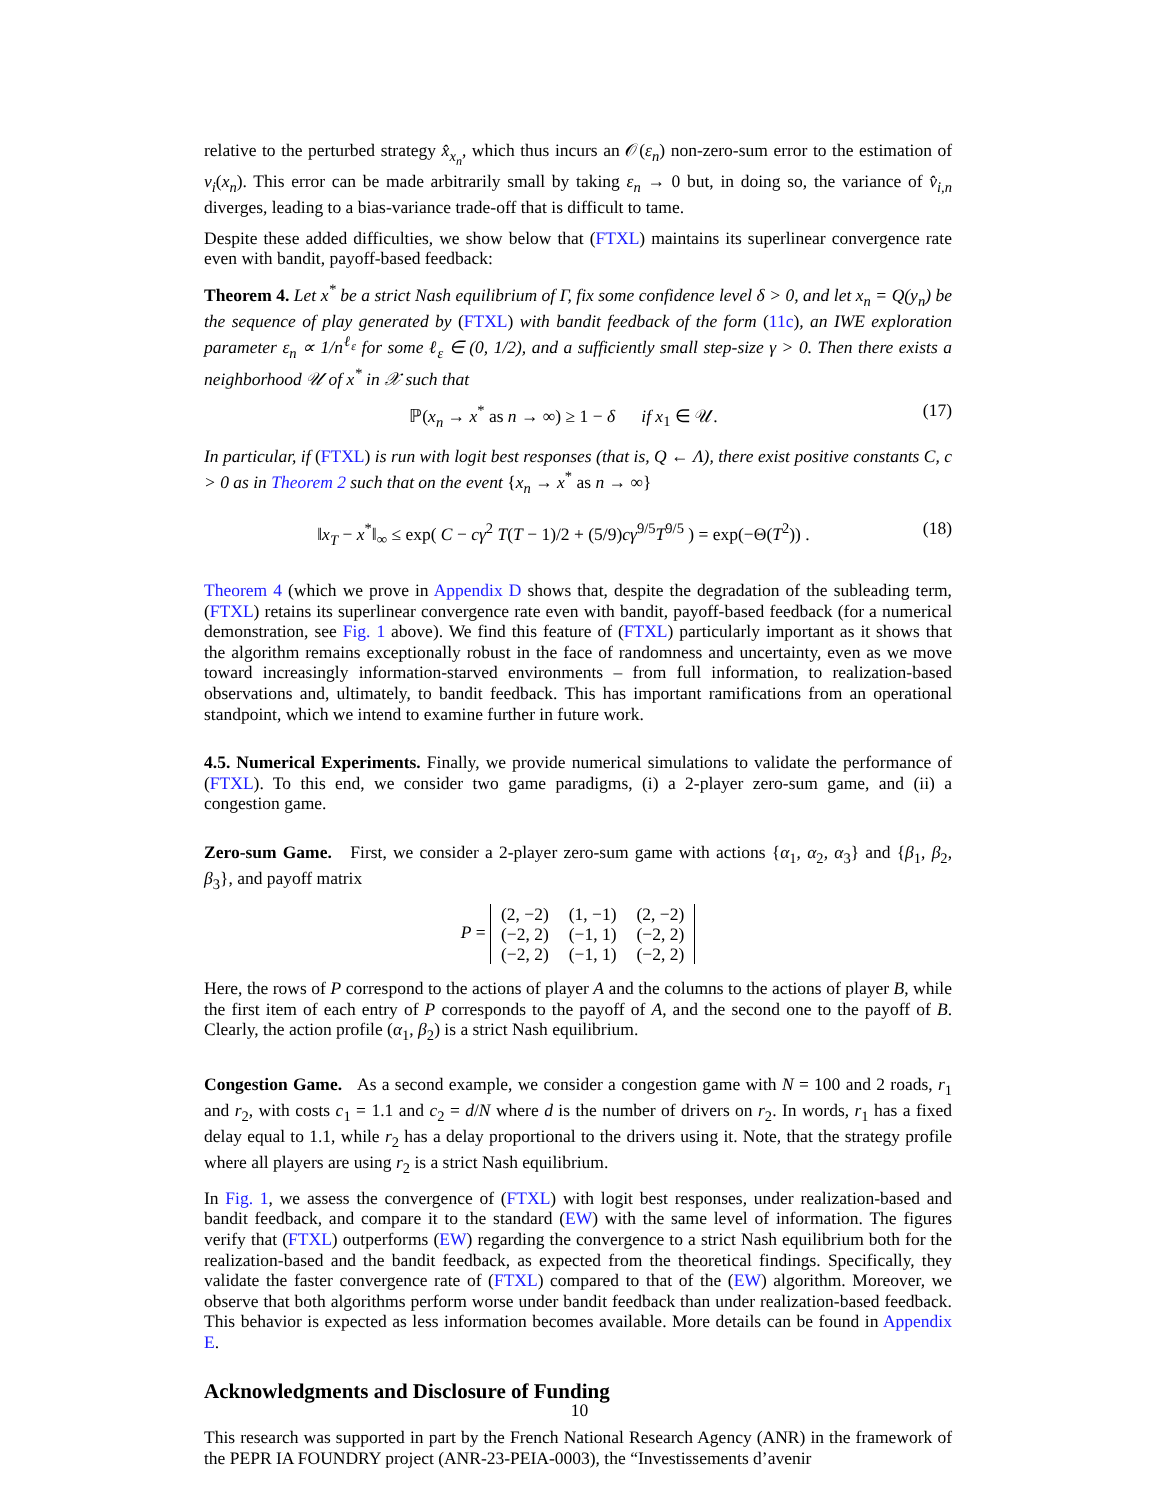relative to the perturbed strategy x̂<sub>x<sub>n</sub></sub>, which thus incurs an 𝒪(ε<sub>n</sub>) non-zero-sum error to the estimation of v<sub>i</sub>(x<sub>n</sub>). This error can be made arbitrarily small by taking ε<sub>n</sub> → 0 but, in doing so, the variance of v̂<sub>i,n</sub> diverges, leading to a bias-variance trade-off that is difficult to tame.
Despite these added difficulties, we show below that (FTXL) maintains its superlinear convergence rate even with bandit, payoff-based feedback:
Theorem 4. Let x<sup>*</sup> be a strict Nash equilibrium of Γ, fix some confidence level δ > 0, and let x<sub>n</sub> = Q(y<sub>n</sub>) be the sequence of play generated by (FTXL) with bandit feedback of the form (11c), an IWE exploration parameter ε<sub>n</sub> ∝ 1/n<sup>ℓ<sub>ε</sub></sup> for some ℓ<sub>ε</sub> ∈ (0, 1/2), and a sufficiently small step-size γ > 0. Then there exists a neighborhood 𝒰 of x<sup>*</sup> in 𝒳 such that
ℙ(x<sub>n</sub> → x<sup>*</sup> as n → ∞) ≥ 1 − δ if x<sub>1</sub> ∈ 𝒰. (17)
In particular, if (FTXL) is run with logit best responses (that is, Q ← Λ), there exist positive constants C, c > 0 as in Theorem 2 such that on the event {x<sub>n</sub> → x<sup>*</sup> as n → ∞}
‖x<sub>T</sub> − x<sup>*</sup>‖<sub>∞</sub> ≤ exp( C − cγ<sup>2</sup> T(T − 1)/2 + (5/9)cγ<sup>9/5</sup>T<sup>9/5</sup> ) = exp(−Θ(T<sup>2</sup>)) . (18)
Theorem 4 (which we prove in Appendix D shows that, despite the degradation of the subleading term, (FTXL) retains its superlinear convergence rate even with bandit, payoff-based feedback (for a numerical demonstration, see Fig. 1 above). We find this feature of (FTXL) particularly important as it shows that the algorithm remains exceptionally robust in the face of randomness and uncertainty, even as we move toward increasingly information-starved environments – from full information, to realization-based observations and, ultimately, to bandit feedback. This has important ramifications from an operational standpoint, which we intend to examine further in future work.
4.5. Numerical Experiments. Finally, we provide numerical simulations to validate the performance of (FTXL). To this end, we consider two game paradigms, (i) a 2-player zero-sum game, and (ii) a congestion game.
Zero-sum Game. First, we consider a 2-player zero-sum game with actions {α<sub>1</sub>, α<sub>2</sub>, α<sub>3</sub>} and {β<sub>1</sub>, β<sub>2</sub>, β<sub>3</sub>}, and payoff matrix
P =
| (2, −2) | (1, −1) | (2, −2) |
| (−2, 2) | (−1, 1) | (−2, 2) |
| (−2, 2) | (−1, 1) | (−2, 2) |
Here, the rows of P correspond to the actions of player A and the columns to the actions of player B, while the first item of each entry of P corresponds to the payoff of A, and the second one to the payoff of B. Clearly, the action profile (α<sub>1</sub>, β<sub>2</sub>) is a strict Nash equilibrium.
Congestion Game. As a second example, we consider a congestion game with N = 100 and 2 roads, r<sub>1</sub> and r<sub>2</sub>, with costs c<sub>1</sub> = 1.1 and c<sub>2</sub> = d/N where d is the number of drivers on r<sub>2</sub>. In words, r<sub>1</sub> has a fixed delay equal to 1.1, while r<sub>2</sub> has a delay proportional to the drivers using it. Note, that the strategy profile where all players are using r<sub>2</sub> is a strict Nash equilibrium.
In Fig. 1, we assess the convergence of (FTXL) with logit best responses, under realization-based and bandit feedback, and compare it to the standard (EW) with the same level of information. The figures verify that (FTXL) outperforms (EW) regarding the convergence to a strict Nash equilibrium both for the realization-based and the bandit feedback, as expected from the theoretical findings. Specifically, they validate the faster convergence rate of (FTXL) compared to that of the (EW) algorithm. Moreover, we observe that both algorithms perform worse under bandit feedback than under realization-based feedback. This behavior is expected as less information becomes available. More details can be found in Appendix E.
Acknowledgments and Disclosure of Funding
This research was supported in part by the French National Research Agency (ANR) in the framework of the PEPR IA FOUNDRY project (ANR-23-PEIA-0003), the “Investissements d’avenir
10